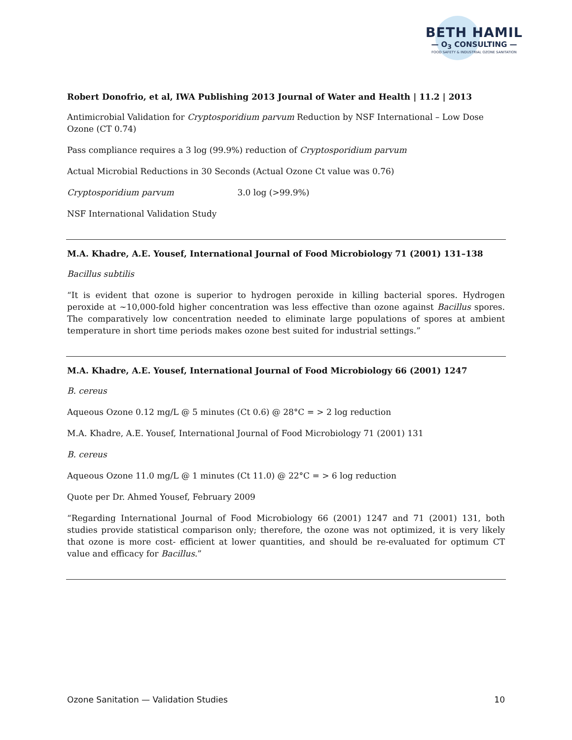BETH HAMIL
— O<sub>3</sub> CONSULTING —
FOOD SAFETY & INDUSTRIAL OZONE SANITATION
Robert Donofrio, et al, IWA Publishing 2013 Journal of Water and Health | 11.2 | 2013
Antimicrobial Validation for Cryptosporidium parvum Reduction by NSF International – Low Dose Ozone (CT 0.74)
Pass compliance requires a 3 log (99.9%) reduction of Cryptosporidium parvum
Actual Microbial Reductions in 30 Seconds (Actual Ozone Ct value was 0.76)
Cryptosporidium parvum 3.0 log (>99.9%)
NSF International Validation Study
M.A. Khadre, A.E. Yousef, International Journal of Food Microbiology 71 (2001) 131–138
Bacillus subtilis
“It is evident that ozone is superior to hydrogen peroxide in killing bacterial spores. Hydrogen peroxide at ~10,000-fold higher concentration was less effective than ozone against Bacillus spores. The comparatively low concentration needed to eliminate large populations of spores at ambient temperature in short time periods makes ozone best suited for industrial settings.”
M.A. Khadre, A.E. Yousef, International Journal of Food Microbiology 66 (2001) 1247
B. cereus
Aqueous Ozone 0.12 mg/L @ 5 minutes (Ct 0.6) @ 28°C = > 2 log reduction
M.A. Khadre, A.E. Yousef, International Journal of Food Microbiology 71 (2001) 131
B. cereus
Aqueous Ozone 11.0 mg/L @ 1 minutes (Ct 11.0) @ 22°C = > 6 log reduction
Quote per Dr. Ahmed Yousef, February 2009
“Regarding International Journal of Food Microbiology 66 (2001) 1247 and 71 (2001) 131, both studies provide statistical comparison only; therefore, the ozone was not optimized, it is very likely that ozone is more cost- efficient at lower quantities, and should be re-evaluated for optimum CT value and efficacy for Bacillus.”
Ozone Sanitation — Validation Studies 10